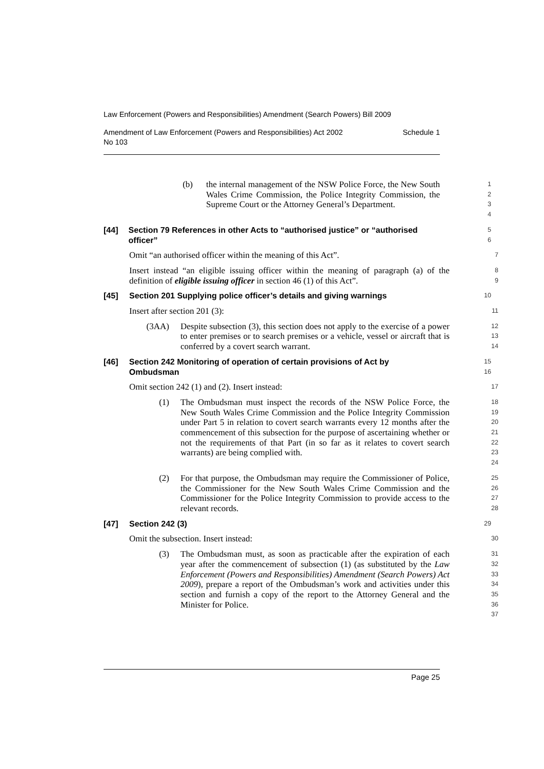Law Enforcement (Powers and Responsibilities) Amendment (Search Powers) Bill 2009
Amendment of Law Enforcement (Powers and Responsibilities) Act 2002
No 103 Schedule 1
(b) the internal management of the NSW Police Force, the New South Wales Crime Commission, the Police Integrity Commission, the Supreme Court or the Attorney General’s Department.
1
2
3
4
[44] Section 79 References in other Acts to “authorised justice” or “authorised officer”
5
6
Omit “an authorised officer within the meaning of this Act”.
7
Insert instead “an eligible issuing officer within the meaning of paragraph (a) of the definition of eligible issuing officer in section 46 (1) of this Act”.
8
9
[45] Section 201 Supplying police officer’s details and giving warnings
10
Insert after section 201 (3):
11
(3AA) Despite subsection (3), this section does not apply to the exercise of a power to enter premises or to search premises or a vehicle, vessel or aircraft that is conferred by a covert search warrant.
12
13
14
[46] Section 242 Monitoring of operation of certain provisions of Act by Ombudsman
15
16
Omit section 242 (1) and (2). Insert instead:
17
(1) The Ombudsman must inspect the records of the NSW Police Force, the New South Wales Crime Commission and the Police Integrity Commission under Part 5 in relation to covert search warrants every 12 months after the commencement of this subsection for the purpose of ascertaining whether or not the requirements of that Part (in so far as it relates to covert search warrants) are being complied with.
18
19
20
21
22
23
24
(2) For that purpose, the Ombudsman may require the Commissioner of Police, the Commissioner for the New South Wales Crime Commission and the Commissioner for the Police Integrity Commission to provide access to the relevant records.
25
26
27
28
[47] Section 242 (3)
29
Omit the subsection. Insert instead:
30
(3) The Ombudsman must, as soon as practicable after the expiration of each year after the commencement of subsection (1) (as substituted by the Law Enforcement (Powers and Responsibilities) Amendment (Search Powers) Act 2009), prepare a report of the Ombudsman’s work and activities under this section and furnish a copy of the report to the Attorney General and the Minister for Police.
31
32
33
34
35
36
37
Page 25